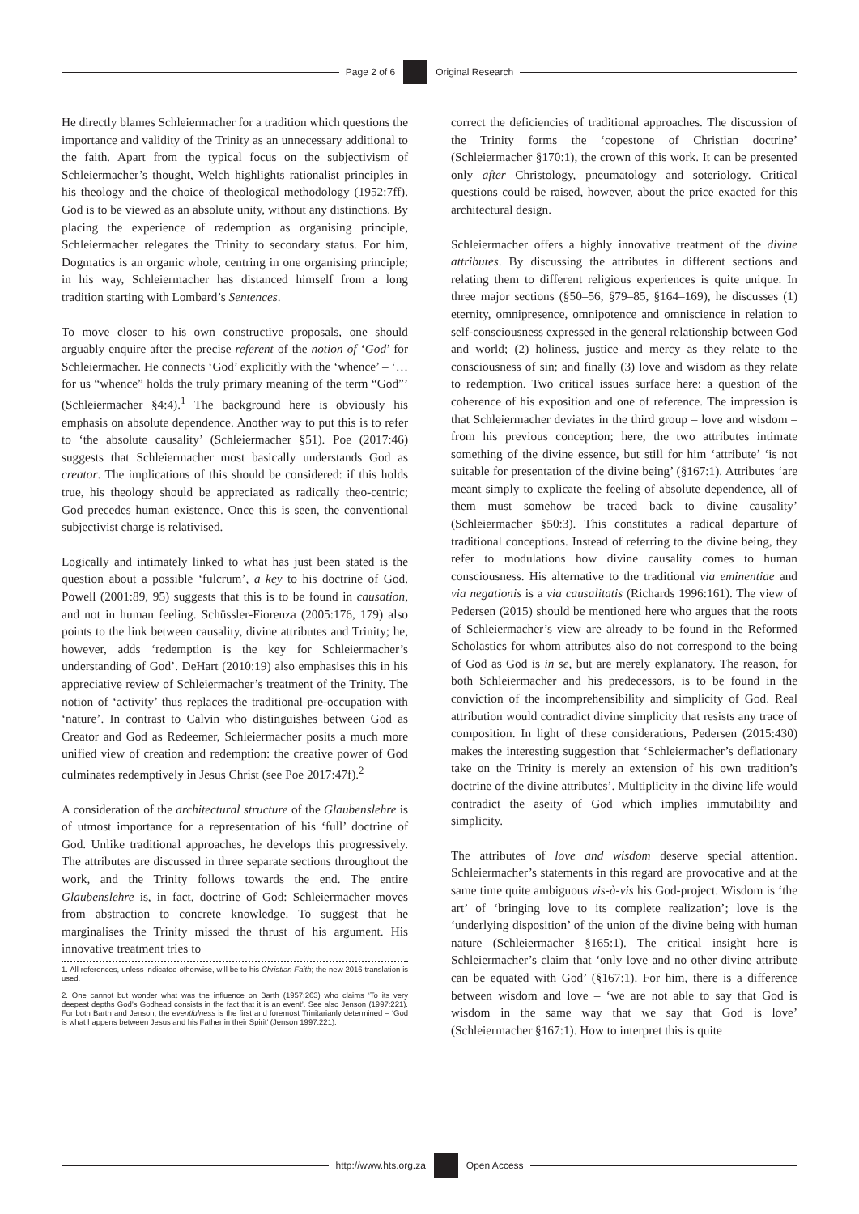Page 2 of 6 Original Research
He directly blames Schleiermacher for a tradition which questions the importance and validity of the Trinity as an unnecessary additional to the faith. Apart from the typical focus on the subjectivism of Schleiermacher’s thought, Welch highlights rationalist principles in his theology and the choice of theological methodology (1952:7ff). God is to be viewed as an absolute unity, without any distinctions. By placing the experience of redemption as organising principle, Schleiermacher relegates the Trinity to secondary status. For him, Dogmatics is an organic whole, centring in one organising principle; in his way, Schleiermacher has distanced himself from a long tradition starting with Lombard’s Sentences.
To move closer to his own constructive proposals, one should arguably enquire after the precise referent of the notion of ‘God’ for Schleiermacher. He connects ‘God’ explicitly with the ‘whence’ – ‘…for us “whence” holds the truly primary meaning of the term “God”’ (Schleiermacher §4:4).<sup>1</sup> The background here is obviously his emphasis on absolute dependence. Another way to put this is to refer to ‘the absolute causality’ (Schleiermacher §51). Poe (2017:46) suggests that Schleiermacher most basically understands God as creator. The implications of this should be considered: if this holds true, his theology should be appreciated as radically theo-centric; God precedes human existence. Once this is seen, the conventional subjectivist charge is relativised.
Logically and intimately linked to what has just been stated is the question about a possible ‘fulcrum’, a key to his doctrine of God. Powell (2001:89, 95) suggests that this is to be found in causation, and not in human feeling. Schüssler-Fiorenza (2005:176, 179) also points to the link between causality, divine attributes and Trinity; he, however, adds ‘redemption is the key for Schleiermacher’s understanding of God’. DeHart (2010:19) also emphasises this in his appreciative review of Schleiermacher’s treatment of the Trinity. The notion of ‘activity’ thus replaces the traditional pre-occupation with ‘nature’. In contrast to Calvin who distinguishes between God as Creator and God as Redeemer, Schleiermacher posits a much more unified view of creation and redemption: the creative power of God culminates redemptively in Jesus Christ (see Poe 2017:47f).<sup>2</sup>
A consideration of the architectural structure of the Glaubenslehre is of utmost importance for a representation of his ‘full’ doctrine of God. Unlike traditional approaches, he develops this progressively. The attributes are discussed in three separate sections throughout the work, and the Trinity follows towards the end. The entire Glaubenslehre is, in fact, doctrine of God: Schleiermacher moves from abstraction to concrete knowledge. To suggest that he marginalises the Trinity missed the thrust of his argument. His innovative treatment tries to
1. All references, unless indicated otherwise, will be to his Christian Faith; the new 2016 translation is used.
2. One cannot but wonder what was the influence on Barth (1957:263) who claims ‘To its very deepest depths God’s Godhead consists in the fact that it is an event’. See also Jenson (1997:221). For both Barth and Jenson, the eventfulness is the first and foremost Trinitarianly determined – ‘God is what happens between Jesus and his Father in their Spirit’ (Jenson 1997:221).
correct the deficiencies of traditional approaches. The discussion of the Trinity forms the ‘copestone of Christian doctrine’ (Schleiermacher §170:1), the crown of this work. It can be presented only after Christology, pneumatology and soteriology. Critical questions could be raised, however, about the price exacted for this architectural design.
Schleiermacher offers a highly innovative treatment of the divine attributes. By discussing the attributes in different sections and relating them to different religious experiences is quite unique. In three major sections (§50–56, §79–85, §164–169), he discusses (1) eternity, omnipresence, omnipotence and omniscience in relation to self-consciousness expressed in the general relationship between God and world; (2) holiness, justice and mercy as they relate to the consciousness of sin; and finally (3) love and wisdom as they relate to redemption. Two critical issues surface here: a question of the coherence of his exposition and one of reference. The impression is that Schleiermacher deviates in the third group – love and wisdom – from his previous conception; here, the two attributes intimate something of the divine essence, but still for him ‘attribute’ ‘is not suitable for presentation of the divine being’ (§167:1). Attributes ‘are meant simply to explicate the feeling of absolute dependence, all of them must somehow be traced back to divine causality’ (Schleiermacher §50:3). This constitutes a radical departure of traditional conceptions. Instead of referring to the divine being, they refer to modulations how divine causality comes to human consciousness. His alternative to the traditional via eminentiae and via negationis is a via causalitatis (Richards 1996:161). The view of Pedersen (2015) should be mentioned here who argues that the roots of Schleiermacher’s view are already to be found in the Reformed Scholastics for whom attributes also do not correspond to the being of God as God is in se, but are merely explanatory. The reason, for both Schleiermacher and his predecessors, is to be found in the conviction of the incomprehensibility and simplicity of God. Real attribution would contradict divine simplicity that resists any trace of composition. In light of these considerations, Pedersen (2015:430) makes the interesting suggestion that ‘Schleiermacher’s deflationary take on the Trinity is merely an extension of his own tradition’s doctrine of the divine attributes’. Multiplicity in the divine life would contradict the aseity of God which implies immutability and simplicity.
The attributes of love and wisdom deserve special attention. Schleiermacher’s statements in this regard are provocative and at the same time quite ambiguous vis-à-vis his God-project. Wisdom is ‘the art’ of ‘bringing love to its complete realization’; love is the ‘underlying disposition’ of the union of the divine being with human nature (Schleiermacher §165:1). The critical insight here is Schleiermacher’s claim that ‘only love and no other divine attribute can be equated with God’ (§167:1). For him, there is a difference between wisdom and love – ‘we are not able to say that God is wisdom in the same way that we say that God is love’ (Schleiermacher §167:1). How to interpret this is quite
http://www.hts.org.za Open Access